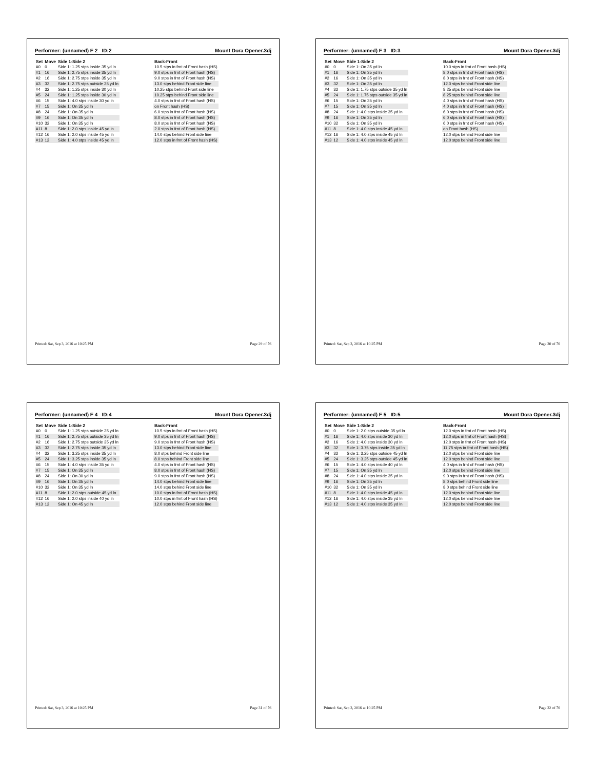Performer: (unnamed) F 2 ID:2 Mount Dora Opener.3dj
| Set | Move | Side 1-Side 2 | | Back-Front |
| --- | --- | --- | --- | --- |
| #0 | 0 | Side 1: 1.25 stps inside 35 yd ln | | 10.5 stps in frnt of Front hash (HS) |
| #1 | 16 | Side 1: 2.75 stps inside 35 yd ln | | 9.0 stps in frnt of Front hash (HS) |
| #2 | 16 | Side 1: 2.75 stps inside 35 yd ln | | 9.0 stps in frnt of Front hash (HS) |
| #3 | 32 | Side 1: 2.75 stps outside 35 yd ln | | 13.0 stps behind Front side line |
| #4 | 32 | Side 1: 1.25 stps inside 30 yd ln | | 10.25 stps behind Front side line |
| #5 | 24 | Side 1: 1.25 stps inside 30 yd ln | | 10.25 stps behind Front side line |
| #6 | 15 | Side 1: 4.0 stps inside 30 yd ln | | 4.0 stps in frnt of Front hash (HS) |
| #7 | 15 | Side 1: On 35 yd ln | | on Front hash (HS) |
| #8 | 24 | Side 1: On 35 yd ln | | 6.0 stps in frnt of Front hash (HS) |
| #9 | 16 | Side 1: On 35 yd ln | | 8.0 stps in frnt of Front hash (HS) |
| #10 | 32 | Side 1: On 35 yd ln | | 8.0 stps in frnt of Front hash (HS) |
| #11 | 8 | Side 1: 2.0 stps inside 45 yd ln | | 2.0 stps in frnt of Front hash (HS) |
| #12 | 16 | Side 1: 2.0 stps inside 45 yd ln | | 14.0 stps behind Front side line |
| #13 | 12 | Side 1: 4.0 stps inside 45 yd ln | | 12.0 stps in frnt of Front hash (HS) |
Printed: Sat, Sep 3, 2016 at 10:25 PM Page 29 of 76
Performer: (unnamed) F 3 ID:3 Mount Dora Opener.3dj
| Set | Move | Side 1-Side 2 | | Back-Front |
| --- | --- | --- | --- | --- |
| #0 | 0 | Side 1: On 35 yd ln | | 10.0 stps in frnt of Front hash (HS) |
| #1 | 16 | Side 1: On 35 yd ln | | 8.0 stps in frnt of Front hash (HS) |
| #2 | 16 | Side 1: On 35 yd ln | | 8.0 stps in frnt of Front hash (HS) |
| #3 | 32 | Side 1: On 35 yd ln | | 12.0 stps behind Front side line |
| #4 | 32 | Side 1: 1.75 stps outside 35 yd ln | | 8.25 stps behind Front side line |
| #5 | 24 | Side 1: 1.75 stps outside 35 yd ln | | 8.25 stps behind Front side line |
| #6 | 15 | Side 1: On 35 yd ln | | 4.0 stps in frnt of Front hash (HS) |
| #7 | 15 | Side 1: On 35 yd ln | | 4.0 stps in frnt of Front hash (HS) |
| #8 | 24 | Side 1: 4.0 stps inside 35 yd ln | | 6.0 stps in frnt of Front hash (HS) |
| #9 | 16 | Side 1: On 35 yd ln | | 6.0 stps in frnt of Front hash (HS) |
| #10 | 32 | Side 1: On 35 yd ln | | 6.0 stps in frnt of Front hash (HS) |
| #11 | 8 | Side 1: 4.0 stps inside 45 yd ln | | on Front hash (HS) |
| #12 | 16 | Side 1: 4.0 stps inside 45 yd ln | | 12.0 stps behind Front side line |
| #13 | 12 | Side 1: 4.0 stps inside 45 yd ln | | 12.0 stps behind Front side line |
Printed: Sat, Sep 3, 2016 at 10:25 PM Page 30 of 76
Performer: (unnamed) F 4 ID:4 Mount Dora Opener.3dj
| Set | Move | Side 1-Side 2 | | Back-Front |
| --- | --- | --- | --- | --- |
| #0 | 0 | Side 1: 1.25 stps outside 35 yd ln | | 10.5 stps in frnt of Front hash (HS) |
| #1 | 16 | Side 1: 2.75 stps outside 35 yd ln | | 9.0 stps in frnt of Front hash (HS) |
| #2 | 16 | Side 1: 2.75 stps outside 35 yd ln | | 9.0 stps in frnt of Front hash (HS) |
| #3 | 32 | Side 1: 2.75 stps inside 35 yd ln | | 13.0 stps behind Front side line |
| #4 | 32 | Side 1: 3.25 stps inside 35 yd ln | | 8.0 stps behind Front side line |
| #5 | 24 | Side 1: 3.25 stps inside 35 yd ln | | 8.0 stps behind Front side line |
| #6 | 15 | Side 1: 4.0 stps inside 35 yd ln | | 4.0 stps in frnt of Front hash (HS) |
| #7 | 15 | Side 1: On 35 yd ln | | 8.0 stps in frnt of Front hash (HS) |
| #8 | 24 | Side 1: On 30 yd ln | | 9.0 stps in frnt of Front hash (HS) |
| #9 | 16 | Side 1: On 35 yd ln | | 14.0 stps behind Front side line |
| #10 | 32 | Side 1: On 35 yd ln | | 14.0 stps behind Front side line |
| #11 | 8 | Side 1: 2.0 stps outside 45 yd ln | | 10.0 stps in frnt of Front hash (HS) |
| #12 | 16 | Side 1: 2.0 stps inside 40 yd ln | | 10.0 stps in frnt of Front hash (HS) |
| #13 | 12 | Side 1: On 45 yd ln | | 12.0 stps behind Front side line |
Printed: Sat, Sep 3, 2016 at 10:25 PM Page 31 of 76
Performer: (unnamed) F 5 ID:5 Mount Dora Opener.3dj
| Set | Move | Side 1-Side 2 | | Back-Front |
| --- | --- | --- | --- | --- |
| #0 | 0 | Side 1: 2.0 stps outside 35 yd ln | | 12.0 stps in frnt of Front hash (HS) |
| #1 | 16 | Side 1: 4.0 stps inside 30 yd ln | | 12.0 stps in frnt of Front hash (HS) |
| #2 | 16 | Side 1: 4.0 stps inside 30 yd ln | | 12.0 stps in frnt of Front hash (HS) |
| #3 | 32 | Side 1: 3.75 stps inside 35 yd ln | | 11.75 stps in frnt of Front hash (HS) |
| #4 | 32 | Side 1: 3.25 stps outside 45 yd ln | | 12.0 stps behind Front side line |
| #5 | 24 | Side 1: 3.25 stps outside 45 yd ln | | 12.0 stps behind Front side line |
| #6 | 15 | Side 1: 4.0 stps inside 40 yd ln | | 4.0 stps in frnt of Front hash (HS) |
| #7 | 15 | Side 1: On 35 yd ln | | 12.0 stps behind Front side line |
| #8 | 24 | Side 1: 4.0 stps inside 35 yd ln | | 9.0 stps in frnt of Front hash (HS) |
| #9 | 16 | Side 1: On 35 yd ln | | 8.0 stps behind Front side line |
| #10 | 32 | Side 1: On 35 yd ln | | 8.0 stps behind Front side line |
| #11 | 8 | Side 1: 4.0 stps inside 45 yd ln | | 12.0 stps behind Front side line |
| #12 | 16 | Side 1: 4.0 stps inside 35 yd ln | | 12.0 stps behind Front side line |
| #13 | 12 | Side 1: 4.0 stps inside 35 yd ln | | 12.0 stps behind Front side line |
Printed: Sat, Sep 3, 2016 at 10:25 PM Page 32 of 76